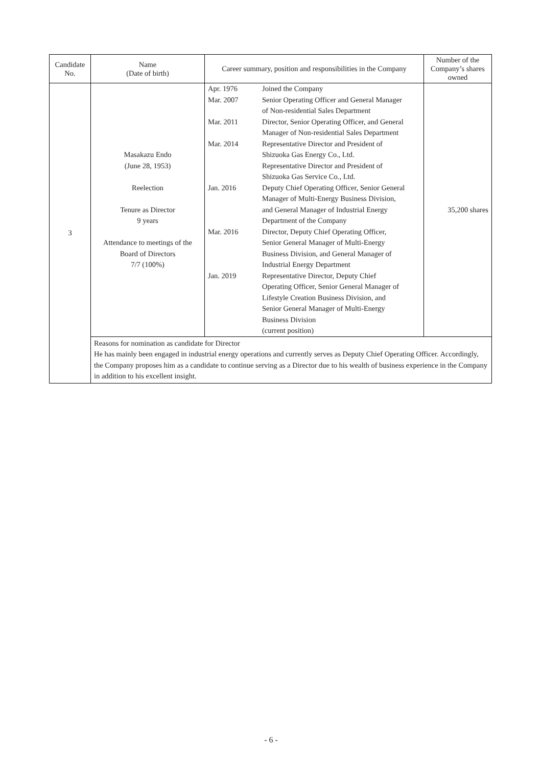| Candidate No. | Name (Date of birth) | Career summary, position and responsibilities in the Company | Number of the Company’s shares owned |
| --- | --- | --- | --- |
| 3 | Masakazu Endo (June 28, 1953) Reelection Tenure as Director 9 years Attendance to meetings of the Board of Directors 7/7 (100%) | / Apr. 1976 / Joined the Company / / Mar. 2007 / Senior Operating Officer and General Manager of Non-residential Sales Department / / Mar. 2011 / Director, Senior Operating Officer, and General Manager of Non-residential Sales Department / / Mar. 2014 / Representative Director and President of Shizuoka Gas Energy Co., Ltd. Representative Director and President of Shizuoka Gas Service Co., Ltd. / / Jan. 2016 / Deputy Chief Operating Officer, Senior General Manager of Multi-Energy Business Division, and General Manager of Industrial Energy Department of the Company / / Mar. 2016 / Director, Deputy Chief Operating Officer, Senior General Manager of Multi-Energy Business Division, and General Manager of Industrial Energy Department / / Jan. 2019 / Representative Director, Deputy Chief Operating Officer, Senior General Manager of Lifestyle Creation Business Division, and Senior General Manager of Multi-Energy Business Division (current position) / | 35,200 shares |
| | Reasons for nomination as candidate for Director He has mainly been engaged in industrial energy operations and currently serves as Deputy Chief Operating Officer. Accordingly, the Company proposes him as a candidate to continue serving as a Director due to his wealth of business experience in the Company in addition to his excellent insight. | | |
- 6 -